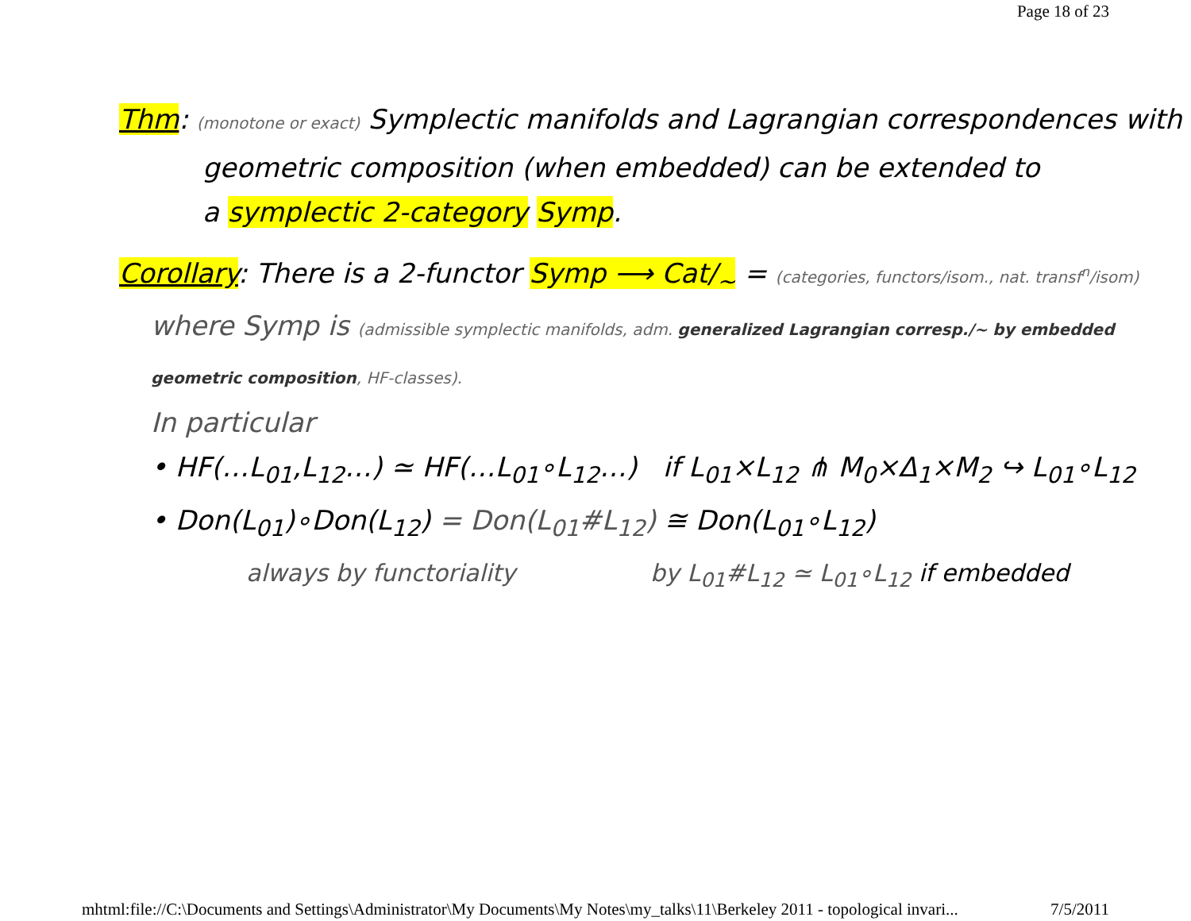Page 18 of 23
Thm: (monotone or exact) Symplectic manifolds and Lagrangian correspondences with
geometric composition (when embedded) can be extended to
a symplectic 2-category Symp.
Corollary: There is a 2-functor Symp ⟶ Cat/<sub>~</sub> = (categories, functors/isom., nat. transf<sup>n</sup>/isom)
where Symp is (admissible symplectic manifolds, adm. generalized Lagrangian corresp./~ by embedded geometric composition, HF-classes).
In particular
• HF(…L<sub>01</sub>,L<sub>12</sub>…) ≃ HF(…L<sub>01</sub>∘L<sub>12</sub>…) if L<sub>01</sub>×L<sub>12</sub> ⋔ M<sub>0</sub>×Δ<sub>1</sub>×M<sub>2</sub> ↪ L<sub>01</sub>∘L<sub>12</sub>
• Don(L<sub>01</sub>)∘Don(L<sub>12</sub>) = Don(L<sub>01</sub>#L<sub>12</sub>) ≅ Don(L<sub>01</sub>∘L<sub>12</sub>)
always by functoriality by L<sub>01</sub>#L<sub>12</sub> ≃ L<sub>01</sub>∘L<sub>12</sub> if embedded
mhtml:file://C:\Documents and Settings\Administrator\My Documents\My Notes\my_talks\11\Berkeley 2011 - topological invari... 7/5/2011